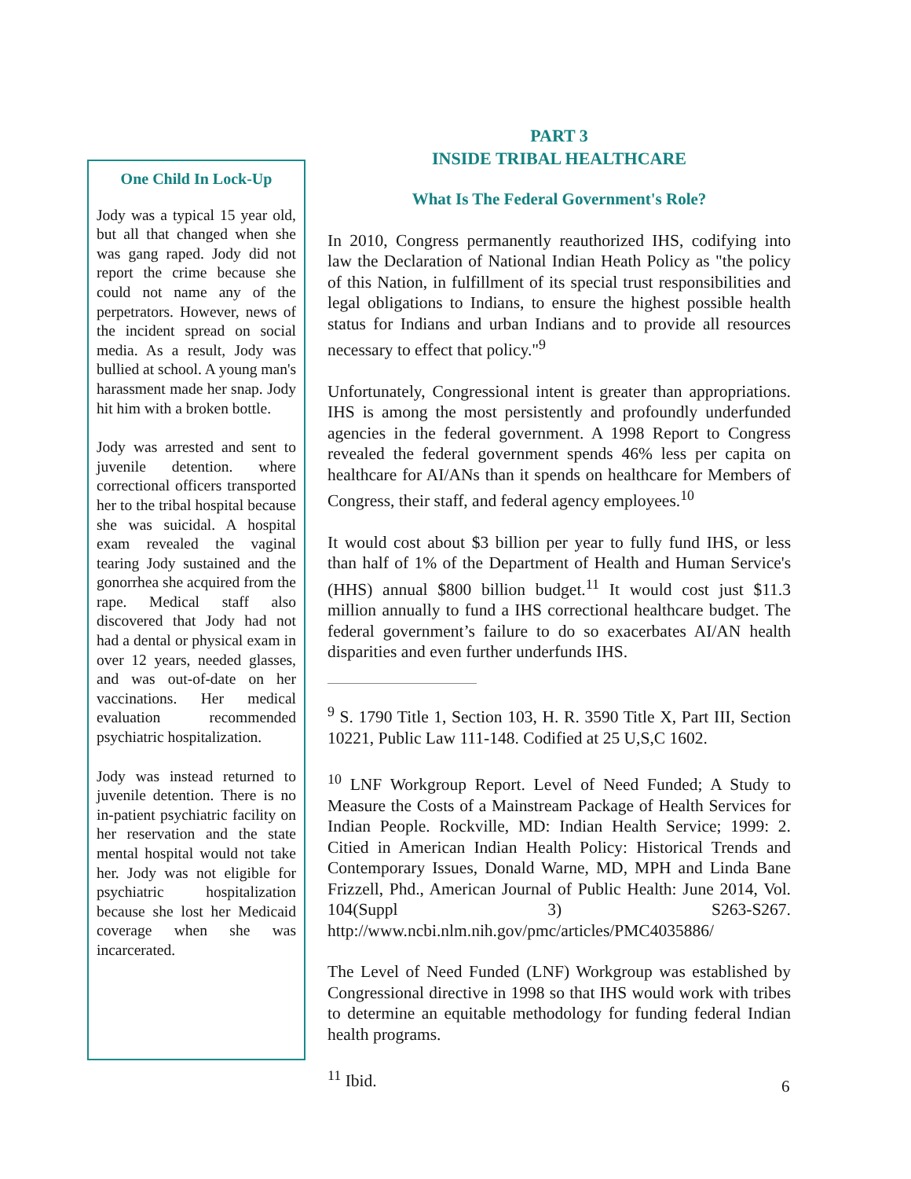PART 3
INSIDE TRIBAL HEALTHCARE
What Is The Federal Government's Role?
In 2010, Congress permanently reauthorized IHS, codifying into law the Declaration of National Indian Heath Policy as "the policy of this Nation, in fulfillment of its special trust responsibilities and legal obligations to Indians, to ensure the highest possible health status for Indians and urban Indians and to provide all resources necessary to effect that policy."<sup>9</sup>
Unfortunately, Congressional intent is greater than appropriations. IHS is among the most persistently and profoundly underfunded agencies in the federal government. A 1998 Report to Congress revealed the federal government spends 46% less per capita on healthcare for AI/ANs than it spends on healthcare for Members of Congress, their staff, and federal agency employees.<sup>10</sup>
It would cost about $3 billion per year to fully fund IHS, or less than half of 1% of the Department of Health and Human Service's (HHS) annual $800 billion budget.<sup>11</sup> It would cost just $11.3 million annually to fund a IHS correctional healthcare budget. The federal government’s failure to do so exacerbates AI/AN health disparities and even further underfunds IHS.
<sup>9</sup> S. 1790 Title 1, Section 103, H. R. 3590 Title X, Part III, Section 10221, Public Law 111-148. Codified at 25 U,S,C 1602.
<sup>10</sup> LNF Workgroup Report. Level of Need Funded; A Study to Measure the Costs of a Mainstream Package of Health Services for Indian People. Rockville, MD: Indian Health Service; 1999: 2. Citied in American Indian Health Policy: Historical Trends and Contemporary Issues, Donald Warne, MD, MPH and Linda Bane Frizzell, Phd., American Journal of Public Health: June 2014, Vol. 104(Suppl 3) S263-S267. http://www.ncbi.nlm.nih.gov/pmc/articles/PMC4035886/
The Level of Need Funded (LNF) Workgroup was established by Congressional directive in 1998 so that IHS would work with tribes to determine an equitable methodology for funding federal Indian health programs.
<sup>11</sup> Ibid.
One Child In Lock-Up
Jody was a typical 15 year old, but all that changed when she was gang raped. Jody did not report the crime because she could not name any of the perpetrators. However, news of the incident spread on social media. As a result, Jody was bullied at school. A young man's harassment made her snap. Jody hit him with a broken bottle.
Jody was arrested and sent to juvenile detention. where correctional officers transported her to the tribal hospital because she was suicidal. A hospital exam revealed the vaginal tearing Jody sustained and the gonorrhea she acquired from the rape. Medical staff also discovered that Jody had not had a dental or physical exam in over 12 years, needed glasses, and was out-of-date on her vaccinations. Her medical evaluation recommended psychiatric hospitalization.
Jody was instead returned to juvenile detention. There is no in-patient psychiatric facility on her reservation and the state mental hospital would not take her. Jody was not eligible for psychiatric hospitalization because she lost her Medicaid coverage when she was incarcerated.
6